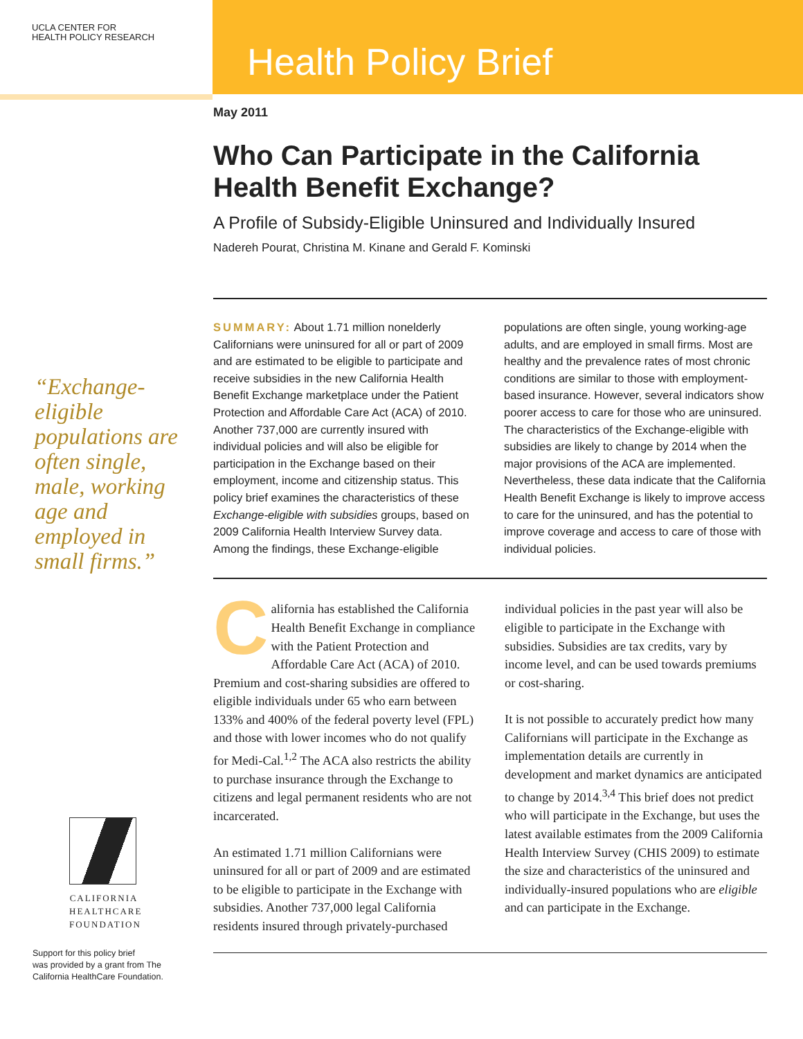UCLA CENTER FOR
HEALTH POLICY RESEARCH
Health Policy Brief
“Exchange-eligible populations are often single, male, working age and employed in small firms.”
CALIFORNIA
HEALTHCARE
FOUNDATION
Support for this policy brief
was provided by a grant from The
California HealthCare Foundation.
May 2011
Who Can Participate in the California Health Benefit Exchange?
A Profile of Subsidy-Eligible Uninsured and Individually Insured
Nadereh Pourat, Christina M. Kinane and Gerald F. Kominski
SUMMARY: About 1.71 million nonelderly Californians were uninsured for all or part of 2009 and are estimated to be eligible to participate and receive subsidies in the new California Health Benefit Exchange marketplace under the Patient Protection and Affordable Care Act (ACA) of 2010. Another 737,000 are currently insured with individual policies and will also be eligible for participation in the Exchange based on their employment, income and citizenship status. This policy brief examines the characteristics of these Exchange-eligible with subsidies groups, based on 2009 California Health Interview Survey data. Among the findings, these Exchange-eligible populations are often single, young working-age adults, and are employed in small firms. Most are healthy and the prevalence rates of most chronic conditions are similar to those with employment-based insurance. However, several indicators show poorer access to care for those who are uninsured. The characteristics of the Exchange-eligible with subsidies are likely to change by 2014 when the major provisions of the ACA are implemented. Nevertheless, these data indicate that the California Health Benefit Exchange is likely to improve access to care for the uninsured, and has the potential to improve coverage and access to care of those with individual policies.
California has established the California Health Benefit Exchange in compliance with the Patient Protection and Affordable Care Act (ACA) of 2010. Premium and cost-sharing subsidies are offered to eligible individuals under 65 who earn between 133% and 400% of the federal poverty level (FPL) and those with lower incomes who do not qualify for Medi-Cal.<sup>1,2</sup> The ACA also restricts the ability to purchase insurance through the Exchange to citizens and legal permanent residents who are not incarcerated.
An estimated 1.71 million Californians were uninsured for all or part of 2009 and are estimated to be eligible to participate in the Exchange with subsidies. Another 737,000 legal California residents insured through privately-purchased individual policies in the past year will also be eligible to participate in the Exchange with subsidies. Subsidies are tax credits, vary by income level, and can be used towards premiums or cost-sharing.
It is not possible to accurately predict how many Californians will participate in the Exchange as implementation details are currently in development and market dynamics are anticipated to change by 2014.<sup>3,4</sup> This brief does not predict who will participate in the Exchange, but uses the latest available estimates from the 2009 California Health Interview Survey (CHIS 2009) to estimate the size and characteristics of the uninsured and individually-insured populations who are eligible and can participate in the Exchange.